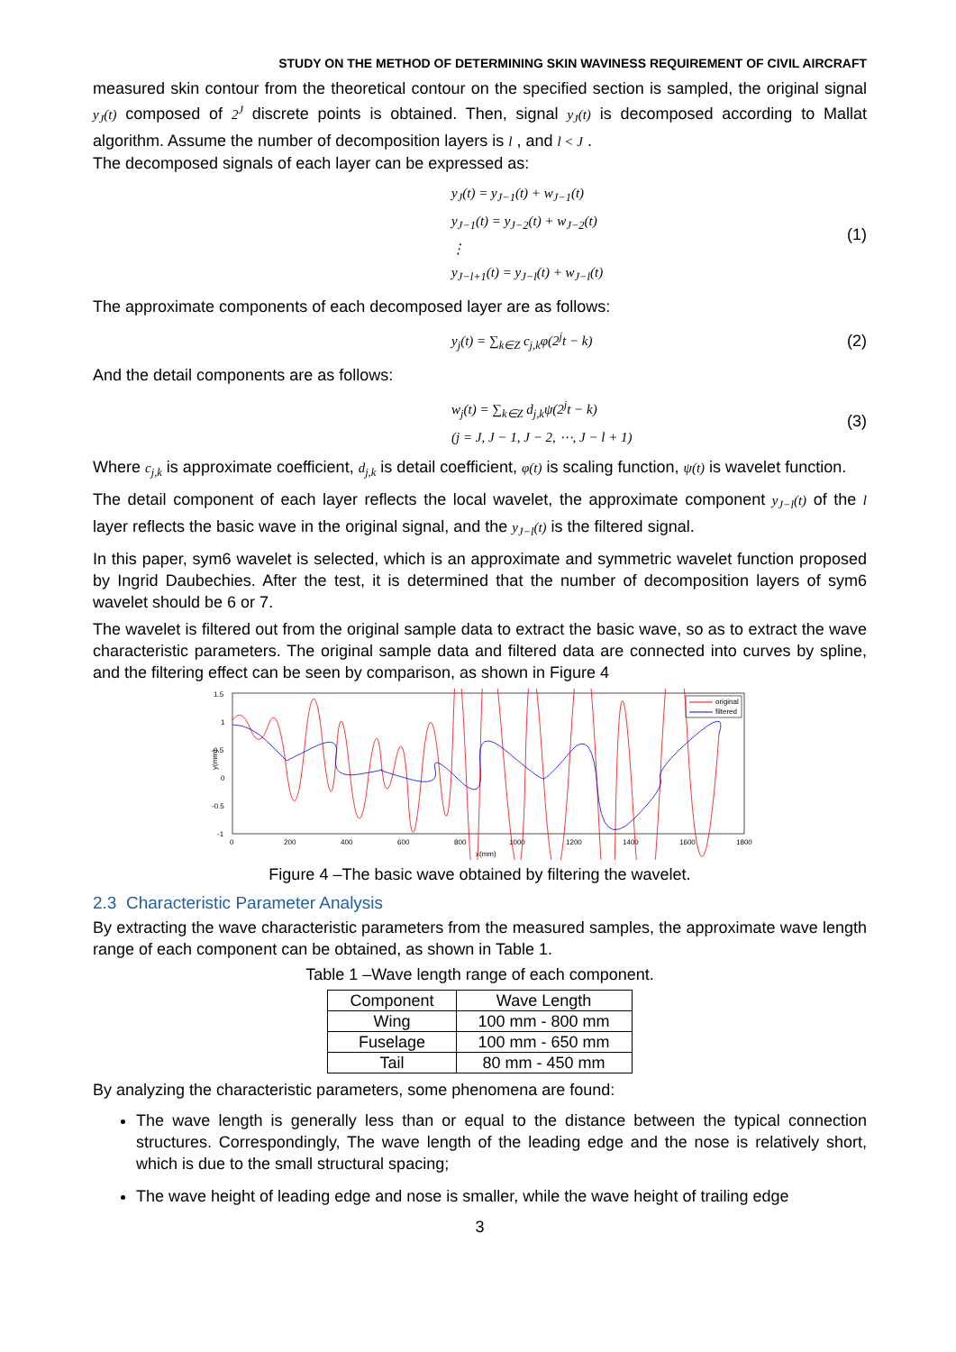STUDY ON THE METHOD OF DETERMINING SKIN WAVINESS REQUIREMENT OF CIVIL AIRCRAFT
measured skin contour from the theoretical contour on the specified section is sampled, the original signal y<sub>J</sub>(t) composed of 2<sup>J</sup> discrete points is obtained. Then, signal y<sub>J</sub>(t) is decomposed according to Mallat algorithm. Assume the number of decomposition layers is l , and l < J .
The decomposed signals of each layer can be expressed as:
y<sub>J</sub>(t) = y<sub>J−1</sub>(t) + w<sub>J−1</sub>(t)
y<sub>J−1</sub>(t) = y<sub>J−2</sub>(t) + w<sub>J−2</sub>(t)
⋮
y<sub>J−l+1</sub>(t) = y<sub>J−l</sub>(t) + w<sub>J−l</sub>(t)
(1)
The approximate components of each decomposed layer are as follows:
y<sub>j</sub>(t) = ∑<sub>k∈Z</sub> c<sub>j,k</sub>φ(2<sup>j</sup>t − k)
(2)
And the detail components are as follows:
w<sub>j</sub>(t) = ∑<sub>k∈Z</sub> d<sub>j,k</sub>ψ(2<sup>j</sup>t − k)
(j = J, J − 1, J − 2, ⋯, J − l + 1)
(3)
Where c<sub>j,k</sub> is approximate coefficient, d<sub>j,k</sub> is detail coefficient, φ(t) is scaling function, ψ(t) is wavelet function.
The detail component of each layer reflects the local wavelet, the approximate component y<sub>J−l</sub>(t) of the l layer reflects the basic wave in the original signal, and the y<sub>J−l</sub>(t) is the filtered signal.
In this paper, sym6 wavelet is selected, which is an approximate and symmetric wavelet function proposed by Ingrid Daubechies. After the test, it is determined that the number of decomposition layers of sym6 wavelet should be 6 or 7.
The wavelet is filtered out from the original sample data to extract the basic wave, so as to extract the wave characteristic parameters. The original sample data and filtered data are connected into curves by spline, and the filtering effect can be seen by comparison, as shown in Figure 4
1.5
1
0.5
0
-0.5
-1
y(mm)
0
200
400
600
800
1000
1200
1400
1600
1800
x(mm)
original
filtered
Figure 4 –The basic wave obtained by filtering the wavelet.
2.3 Characteristic Parameter Analysis
By extracting the wave characteristic parameters from the measured samples, the approximate wave length range of each component can be obtained, as shown in Table 1.
Table 1 –Wave length range of each component.
| Component | Wave Length |
| --- | --- |
| Wing | 100 mm - 800 mm |
| Fuselage | 100 mm - 650 mm |
| Tail | 80 mm - 450 mm |
By analyzing the characteristic parameters, some phenomena are found:
The wave length is generally less than or equal to the distance between the typical connection structures. Correspondingly, The wave length of the leading edge and the nose is relatively short, which is due to the small structural spacing;
The wave height of leading edge and nose is smaller, while the wave height of trailing edge
3